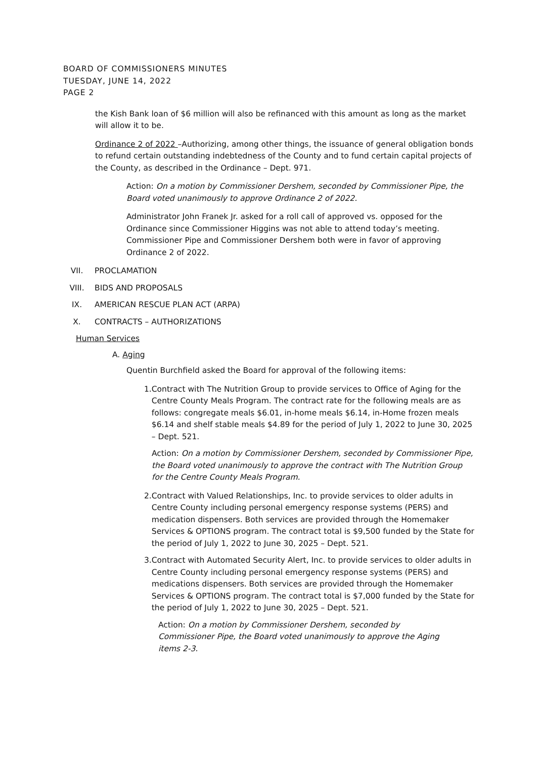BOARD OF COMMISSIONERS MINUTES
TUESDAY, JUNE 14, 2022
PAGE 2
the Kish Bank loan of $6 million will also be refinanced with this amount as long as the market will allow it to be.
Ordinance 2 of 2022 –Authorizing, among other things, the issuance of general obligation bonds to refund certain outstanding indebtedness of the County and to fund certain capital projects of the County, as described in the Ordinance – Dept. 971.
Action: On a motion by Commissioner Dershem, seconded by Commissioner Pipe, the Board voted unanimously to approve Ordinance 2 of 2022.
Administrator John Franek Jr. asked for a roll call of approved vs. opposed for the Ordinance since Commissioner Higgins was not able to attend today’s meeting. Commissioner Pipe and Commissioner Dershem both were in favor of approving Ordinance 2 of 2022.
VII. PROCLAMATION
VIII. BIDS AND PROPOSALS
IX. AMERICAN RESCUE PLAN ACT (ARPA)
X. CONTRACTS – AUTHORIZATIONS
Human Services
A. Aging
Quentin Burchfield asked the Board for approval of the following items:
1. Contract with The Nutrition Group to provide services to Office of Aging for the Centre County Meals Program. The contract rate for the following meals are as follows: congregate meals $6.01, in-home meals $6.14, in-Home frozen meals $6.14 and shelf stable meals $4.89 for the period of July 1, 2022 to June 30, 2025 – Dept. 521.
Action: On a motion by Commissioner Dershem, seconded by Commissioner Pipe, the Board voted unanimously to approve the contract with The Nutrition Group for the Centre County Meals Program.
2. Contract with Valued Relationships, Inc. to provide services to older adults in Centre County including personal emergency response systems (PERS) and medication dispensers. Both services are provided through the Homemaker Services & OPTIONS program. The contract total is $9,500 funded by the State for the period of July 1, 2022 to June 30, 2025 – Dept. 521.
3. Contract with Automated Security Alert, Inc. to provide services to older adults in Centre County including personal emergency response systems (PERS) and medications dispensers. Both services are provided through the Homemaker Services & OPTIONS program. The contract total is $7,000 funded by the State for the period of July 1, 2022 to June 30, 2025 – Dept. 521.
Action: On a motion by Commissioner Dershem, seconded by Commissioner Pipe, the Board voted unanimously to approve the Aging items 2-3.